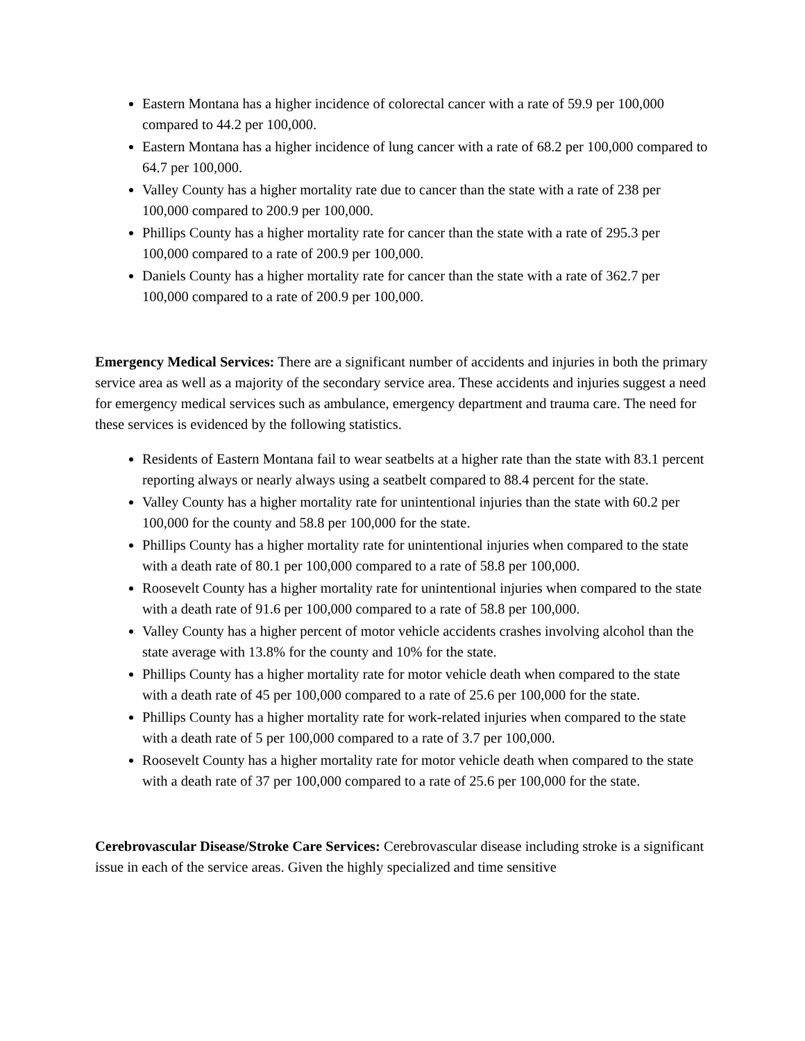Eastern Montana has a higher incidence of colorectal cancer with a rate of 59.9 per 100,000 compared to 44.2 per 100,000.
Eastern Montana has a higher incidence of lung cancer with a rate of 68.2 per 100,000 compared to 64.7 per 100,000.
Valley County has a higher mortality rate due to cancer than the state with a rate of 238 per 100,000 compared to 200.9 per 100,000.
Phillips County has a higher mortality rate for cancer than the state with a rate of 295.3 per 100,000 compared to a rate of 200.9 per 100,000.
Daniels County has a higher mortality rate for cancer than the state with a rate of 362.7 per 100,000 compared to a rate of 200.9 per 100,000.
Emergency Medical Services: There are a significant number of accidents and injuries in both the primary service area as well as a majority of the secondary service area. These accidents and injuries suggest a need for emergency medical services such as ambulance, emergency department and trauma care. The need for these services is evidenced by the following statistics.
Residents of Eastern Montana fail to wear seatbelts at a higher rate than the state with 83.1 percent reporting always or nearly always using a seatbelt compared to 88.4 percent for the state.
Valley County has a higher mortality rate for unintentional injuries than the state with 60.2 per 100,000 for the county and 58.8 per 100,000 for the state.
Phillips County has a higher mortality rate for unintentional injuries when compared to the state with a death rate of 80.1 per 100,000 compared to a rate of 58.8 per 100,000.
Roosevelt County has a higher mortality rate for unintentional injuries when compared to the state with a death rate of 91.6 per 100,000 compared to a rate of 58.8 per 100,000.
Valley County has a higher percent of motor vehicle accidents crashes involving alcohol than the state average with 13.8% for the county and 10% for the state.
Phillips County has a higher mortality rate for motor vehicle death when compared to the state with a death rate of 45 per 100,000 compared to a rate of 25.6 per 100,000 for the state.
Phillips County has a higher mortality rate for work-related injuries when compared to the state with a death rate of 5 per 100,000 compared to a rate of 3.7 per 100,000.
Roosevelt County has a higher mortality rate for motor vehicle death when compared to the state with a death rate of 37 per 100,000 compared to a rate of 25.6 per 100,000 for the state.
Cerebrovascular Disease/Stroke Care Services: Cerebrovascular disease including stroke is a significant issue in each of the service areas. Given the highly specialized and time sensitive